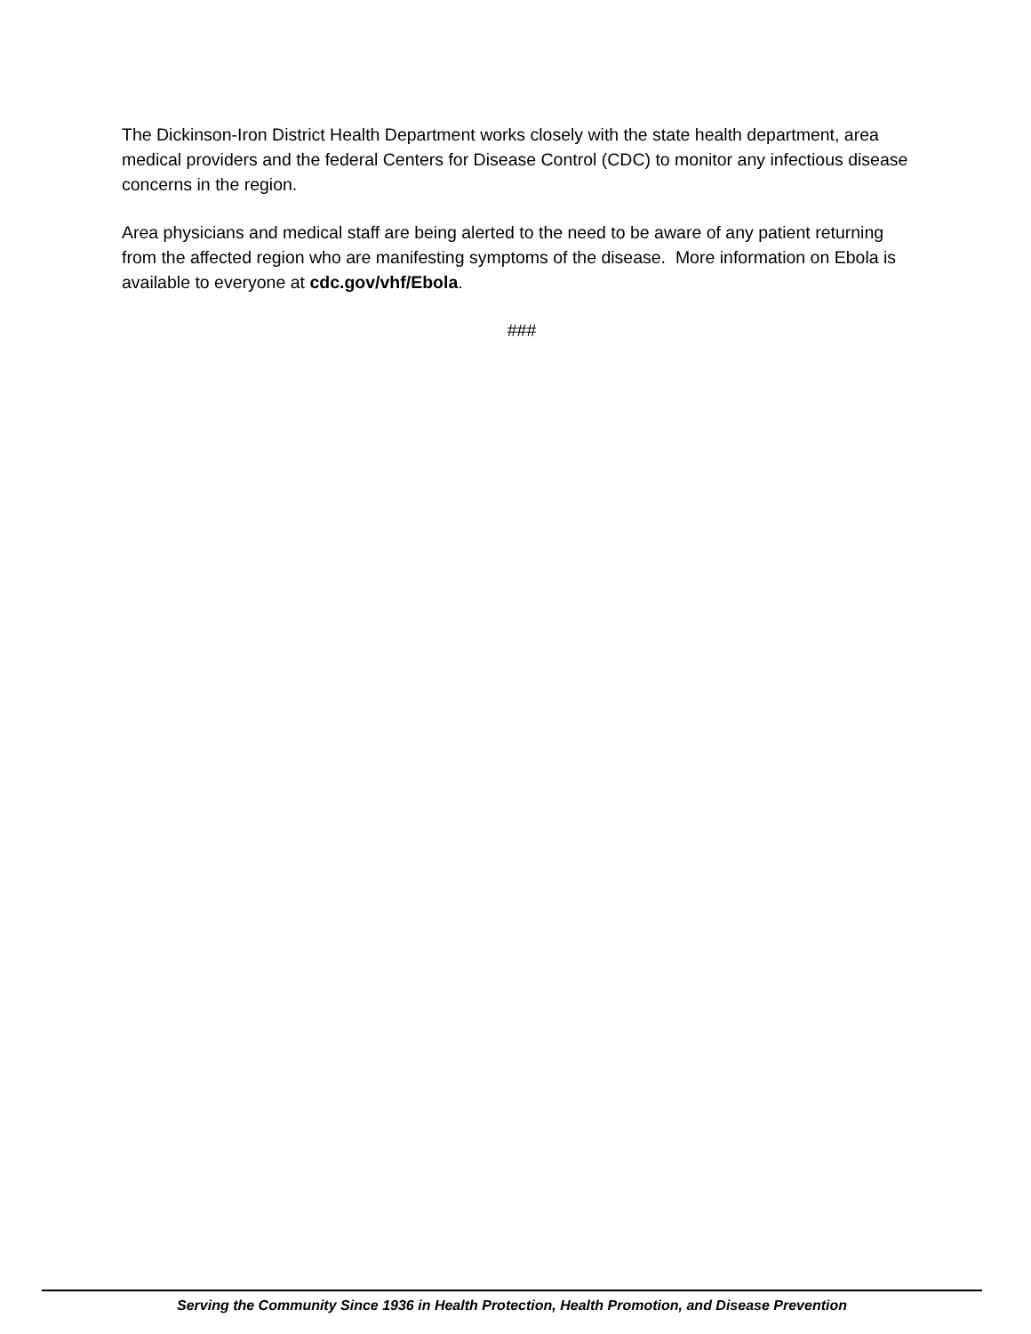The Dickinson-Iron District Health Department works closely with the state health department, area medical providers and the federal Centers for Disease Control (CDC) to monitor any infectious disease concerns in the region.
Area physicians and medical staff are being alerted to the need to be aware of any patient returning from the affected region who are manifesting symptoms of the disease. More information on Ebola is available to everyone at cdc.gov/vhf/Ebola.
###
Serving the Community Since 1936 in Health Protection, Health Promotion, and Disease Prevention